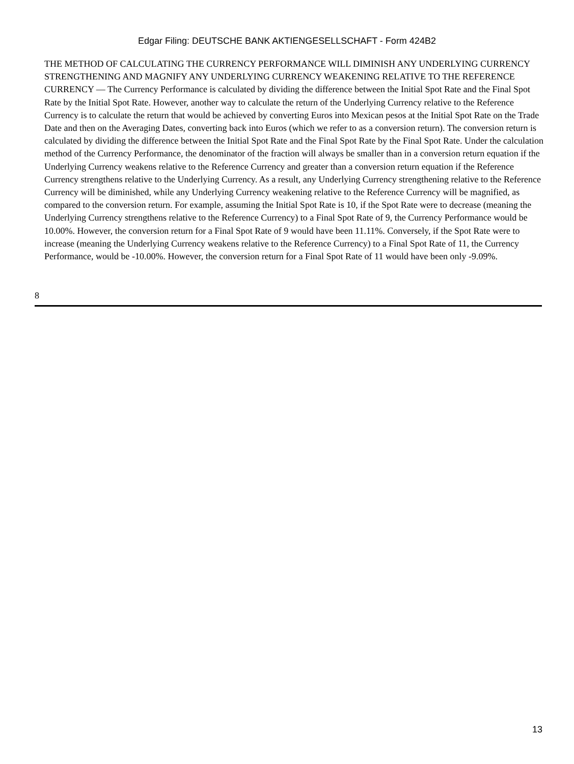Edgar Filing: DEUTSCHE BANK AKTIENGESELLSCHAFT - Form 424B2
THE METHOD OF CALCULATING THE CURRENCY PERFORMANCE WILL DIMINISH ANY UNDERLYING CURRENCY STRENGTHENING AND MAGNIFY ANY UNDERLYING CURRENCY WEAKENING RELATIVE TO THE REFERENCE CURRENCY — The Currency Performance is calculated by dividing the difference between the Initial Spot Rate and the Final Spot Rate by the Initial Spot Rate. However, another way to calculate the return of the Underlying Currency relative to the Reference Currency is to calculate the return that would be achieved by converting Euros into Mexican pesos at the Initial Spot Rate on the Trade Date and then on the Averaging Dates, converting back into Euros (which we refer to as a conversion return). The conversion return is calculated by dividing the difference between the Initial Spot Rate and the Final Spot Rate by the Final Spot Rate. Under the calculation method of the Currency Performance, the denominator of the fraction will always be smaller than in a conversion return equation if the Underlying Currency weakens relative to the Reference Currency and greater than a conversion return equation if the Reference Currency strengthens relative to the Underlying Currency. As a result, any Underlying Currency strengthening relative to the Reference Currency will be diminished, while any Underlying Currency weakening relative to the Reference Currency will be magnified, as compared to the conversion return. For example, assuming the Initial Spot Rate is 10, if the Spot Rate were to decrease (meaning the Underlying Currency strengthens relative to the Reference Currency) to a Final Spot Rate of 9, the Currency Performance would be 10.00%. However, the conversion return for a Final Spot Rate of 9 would have been 11.11%. Conversely, if the Spot Rate were to increase (meaning the Underlying Currency weakens relative to the Reference Currency) to a Final Spot Rate of 11, the Currency Performance, would be -10.00%. However, the conversion return for a Final Spot Rate of 11 would have been only -9.09%.
8
13